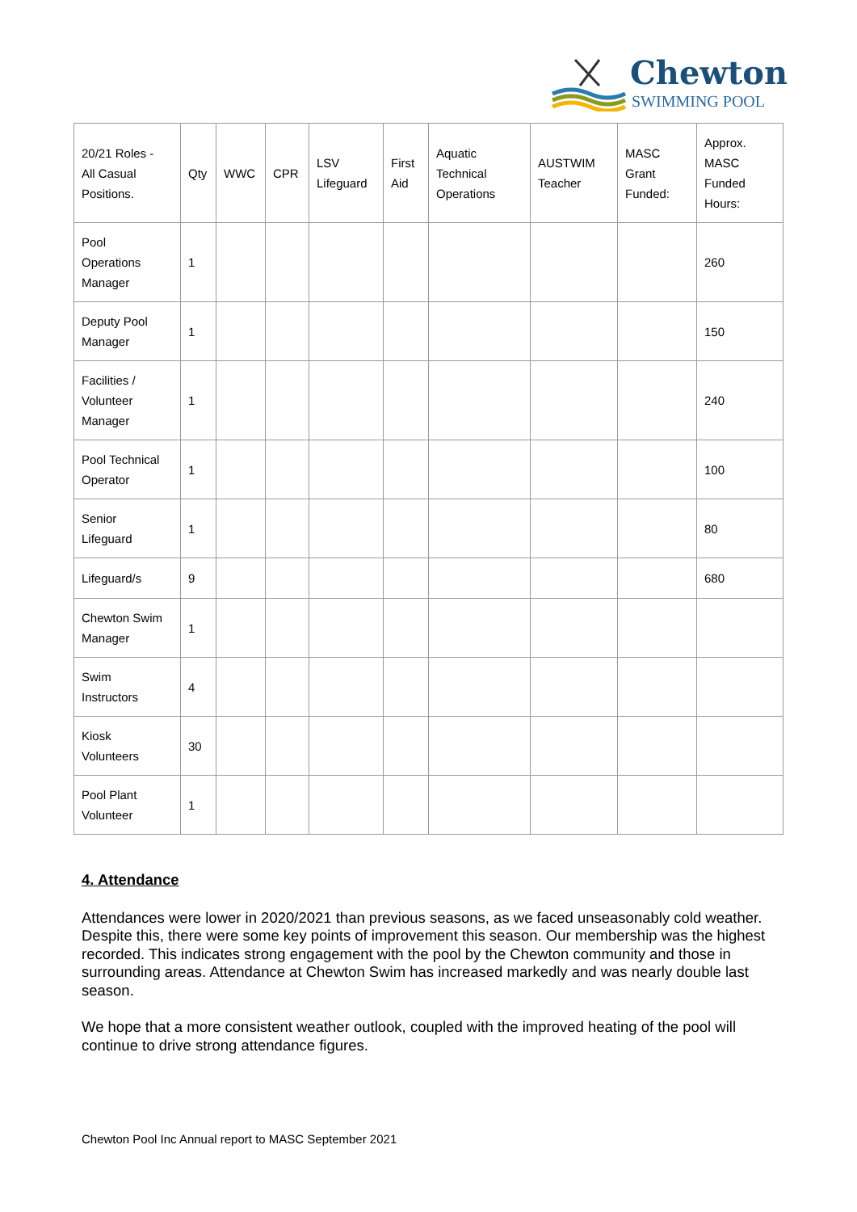Chewton
SWIMMING POOL
| 20/21 Roles - All Casual Positions. | Qty | WWC | CPR | LSV Lifeguard | First Aid | Aquatic Technical Operations | AUSTWIM Teacher | MASC Grant Funded: | Approx. MASC Funded Hours: |
| Pool Operations Manager | 1 | | | | | | | | 260 |
| Deputy Pool Manager | 1 | | | | | | | | 150 |
| Facilities / Volunteer Manager | 1 | | | | | | | | 240 |
| Pool Technical Operator | 1 | | | | | | | | 100 |
| Senior Lifeguard | 1 | | | | | | | | 80 |
| Lifeguard/s | 9 | | | | | | | | 680 |
| Chewton Swim Manager | 1 | | | | | | | | |
| Swim Instructors | 4 | | | | | | | | |
| Kiosk Volunteers | 30 | | | | | | | | |
| Pool Plant Volunteer | 1 | | | | | | | | |
4. Attendance
Attendances were lower in 2020/2021 than previous seasons, as we faced unseasonably cold weather. Despite this, there were some key points of improvement this season. Our membership was the highest recorded. This indicates strong engagement with the pool by the Chewton community and those in surrounding areas. Attendance at Chewton Swim has increased markedly and was nearly double last season.
We hope that a more consistent weather outlook, coupled with the improved heating of the pool will continue to drive strong attendance figures.
Chewton Pool Inc Annual report to MASC September 2021